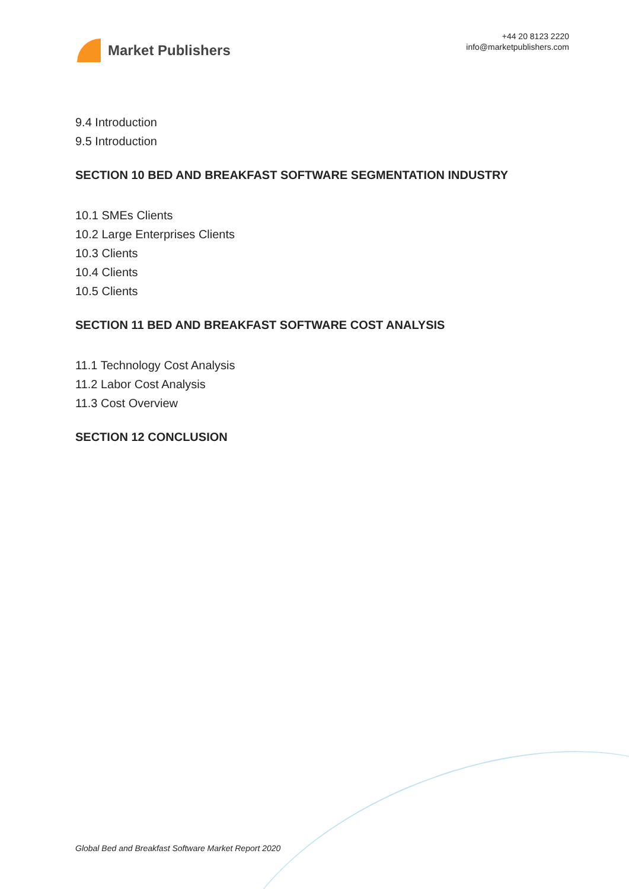Market Publishers
+44 20 8123 2220
info@marketpublishers.com
9.4 Introduction
9.5 Introduction
SECTION 10 BED AND BREAKFAST SOFTWARE SEGMENTATION INDUSTRY
10.1 SMEs Clients
10.2 Large Enterprises Clients
10.3 Clients
10.4 Clients
10.5 Clients
SECTION 11 BED AND BREAKFAST SOFTWARE COST ANALYSIS
11.1 Technology Cost Analysis
11.2 Labor Cost Analysis
11.3 Cost Overview
SECTION 12 CONCLUSION
Global Bed and Breakfast Software Market Report 2020